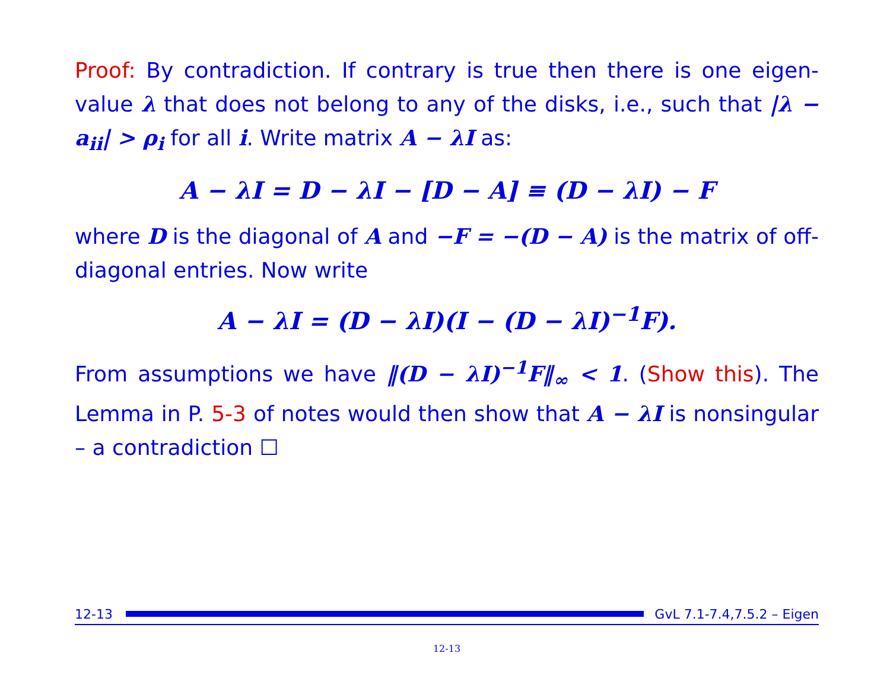Proof: By contradiction. If contrary is true then there is one eigen-value λ that does not belong to any of the disks, i.e., such that |λ − a<sub>ii</sub>| > ρ<sub>i</sub> for all i. Write matrix A − λI as:
A − λI = D − λI − [D − A] ≡ (D − λI) − F
where D is the diagonal of A and −F = −(D − A) is the matrix of off-diagonal entries. Now write
A − λI = (D − λI)(I − (D − λI)<sup>−1</sup>F).
From assumptions we have ‖(D − λI)<sup>−1</sup>F‖<sub>∞</sub> < 1. (Show this). The Lemma in P. 5-3 of notes would then show that A − λI is nonsingular – a contradiction ☐
12-13
GvL 7.1-7.4,7.5.2 – Eigen
12-13